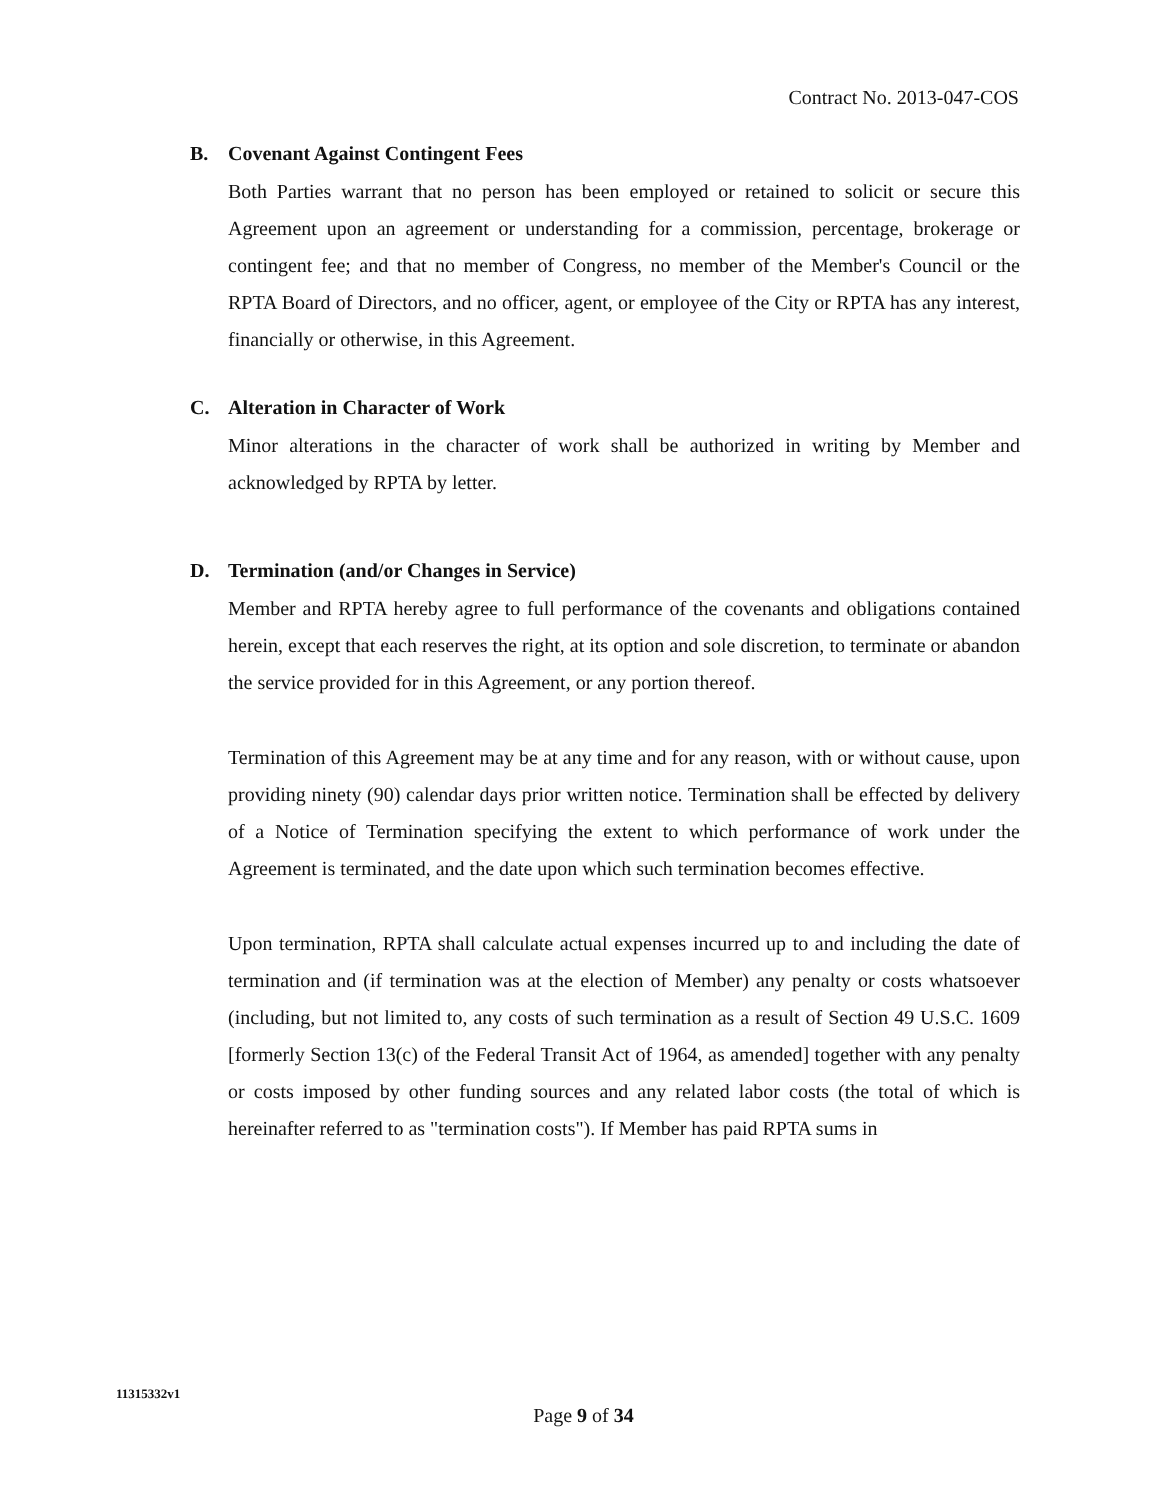Contract No. 2013-047-COS
B. Covenant Against Contingent Fees
Both Parties warrant that no person has been employed or retained to solicit or secure this Agreement upon an agreement or understanding for a commission, percentage, brokerage or contingent fee; and that no member of Congress, no member of the Member's Council or the RPTA Board of Directors, and no officer, agent, or employee of the City or RPTA has any interest, financially or otherwise, in this Agreement.
C. Alteration in Character of Work
Minor alterations in the character of work shall be authorized in writing by Member and acknowledged by RPTA by letter.
D. Termination (and/or Changes in Service)
Member and RPTA hereby agree to full performance of the covenants and obligations contained herein, except that each reserves the right, at its option and sole discretion, to terminate or abandon the service provided for in this Agreement, or any portion thereof.
Termination of this Agreement may be at any time and for any reason, with or without cause, upon providing ninety (90) calendar days prior written notice. Termination shall be effected by delivery of a Notice of Termination specifying the extent to which performance of work under the Agreement is terminated, and the date upon which such termination becomes effective.
Upon termination, RPTA shall calculate actual expenses incurred up to and including the date of termination and (if termination was at the election of Member) any penalty or costs whatsoever (including, but not limited to, any costs of such termination as a result of Section 49 U.S.C. 1609 [formerly Section 13(c) of the Federal Transit Act of 1964, as amended] together with any penalty or costs imposed by other funding sources and any related labor costs (the total of which is hereinafter referred to as "termination costs"). If Member has paid RPTA sums in
11315332v1
Page 9 of 34